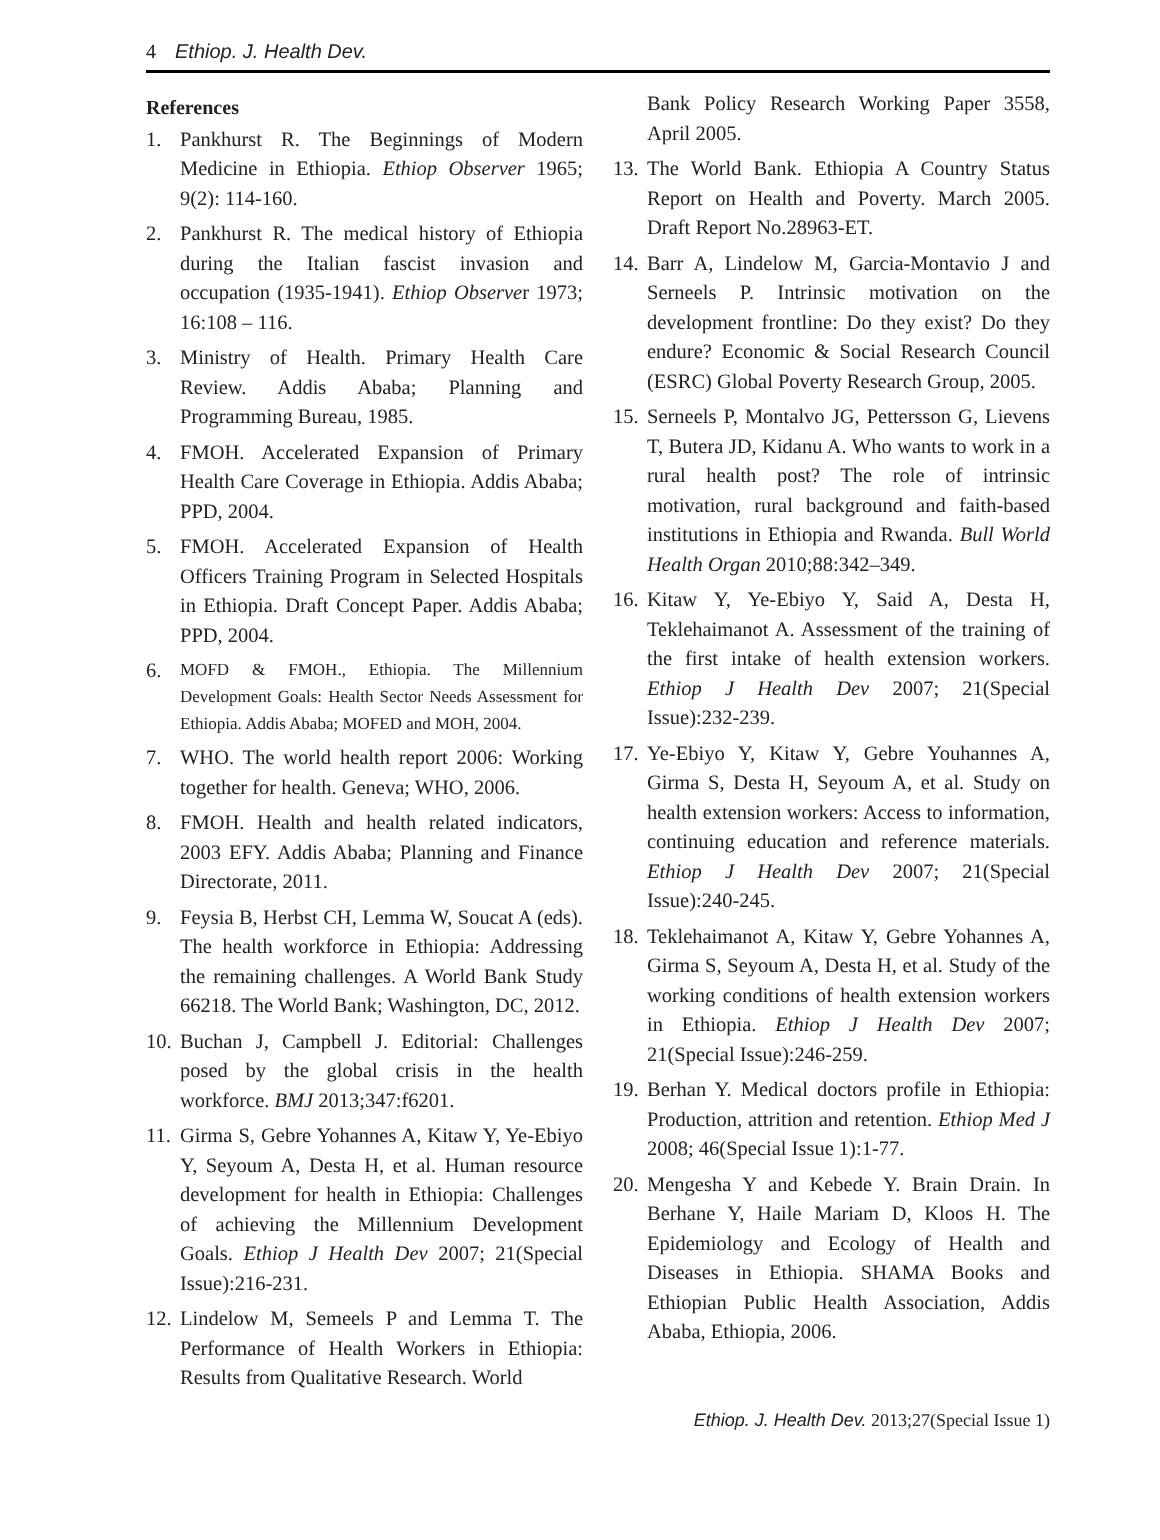4 Ethiop. J. Health Dev.
References
1. Pankhurst R. The Beginnings of Modern Medicine in Ethiopia. Ethiop Observer 1965; 9(2): 114-160.
2. Pankhurst R. The medical history of Ethiopia during the Italian fascist invasion and occupation (1935-1941). Ethiop Observer 1973; 16:108 – 116.
3. Ministry of Health. Primary Health Care Review. Addis Ababa; Planning and Programming Bureau, 1985.
4. FMOH. Accelerated Expansion of Primary Health Care Coverage in Ethiopia. Addis Ababa; PPD, 2004.
5. FMOH. Accelerated Expansion of Health Officers Training Program in Selected Hospitals in Ethiopia. Draft Concept Paper. Addis Ababa; PPD, 2004.
6. MOFD & FMOH., Ethiopia. The Millennium Development Goals: Health Sector Needs Assessment for Ethiopia. Addis Ababa; MOFED and MOH, 2004.
7. WHO. The world health report 2006: Working together for health. Geneva; WHO, 2006.
8. FMOH. Health and health related indicators, 2003 EFY. Addis Ababa; Planning and Finance Directorate, 2011.
9. Feysia B, Herbst CH, Lemma W, Soucat A (eds). The health workforce in Ethiopia: Addressing the remaining challenges. A World Bank Study 66218. The World Bank; Washington, DC, 2012.
10. Buchan J, Campbell J. Editorial: Challenges posed by the global crisis in the health workforce. BMJ 2013;347:f6201.
11. Girma S, Gebre Yohannes A, Kitaw Y, Ye-Ebiyo Y, Seyoum A, Desta H, et al. Human resource development for health in Ethiopia: Challenges of achieving the Millennium Development Goals. Ethiop J Health Dev 2007; 21(Special Issue):216-231.
12. Lindelow M, Semeels P and Lemma T. The Performance of Health Workers in Ethiopia: Results from Qualitative Research. World
Bank Policy Research Working Paper 3558, April 2005.
13. The World Bank. Ethiopia A Country Status Report on Health and Poverty. March 2005. Draft Report No.28963-ET.
14. Barr A, Lindelow M, Garcia-Montavio J and Serneels P. Intrinsic motivation on the development frontline: Do they exist? Do they endure? Economic & Social Research Council (ESRC) Global Poverty Research Group, 2005.
15. Serneels P, Montalvo JG, Pettersson G, Lievens T, Butera JD, Kidanu A. Who wants to work in a rural health post? The role of intrinsic motivation, rural background and faith-based institutions in Ethiopia and Rwanda. Bull World Health Organ 2010;88:342–349.
16. Kitaw Y, Ye-Ebiyo Y, Said A, Desta H, Teklehaimanot A. Assessment of the training of the first intake of health extension workers. Ethiop J Health Dev 2007; 21(Special Issue):232-239.
17. Ye-Ebiyo Y, Kitaw Y, Gebre Youhannes A, Girma S, Desta H, Seyoum A, et al. Study on health extension workers: Access to information, continuing education and reference materials. Ethiop J Health Dev 2007; 21(Special Issue):240-245.
18. Teklehaimanot A, Kitaw Y, Gebre Yohannes A, Girma S, Seyoum A, Desta H, et al. Study of the working conditions of health extension workers in Ethiopia. Ethiop J Health Dev 2007; 21(Special Issue):246-259.
19. Berhan Y. Medical doctors profile in Ethiopia: Production, attrition and retention. Ethiop Med J 2008; 46(Special Issue 1):1-77.
20. Mengesha Y and Kebede Y. Brain Drain. In Berhane Y, Haile Mariam D, Kloos H. The Epidemiology and Ecology of Health and Diseases in Ethiopia. SHAMA Books and Ethiopian Public Health Association, Addis Ababa, Ethiopia, 2006.
Ethiop. J. Health Dev. 2013;27(Special Issue 1)